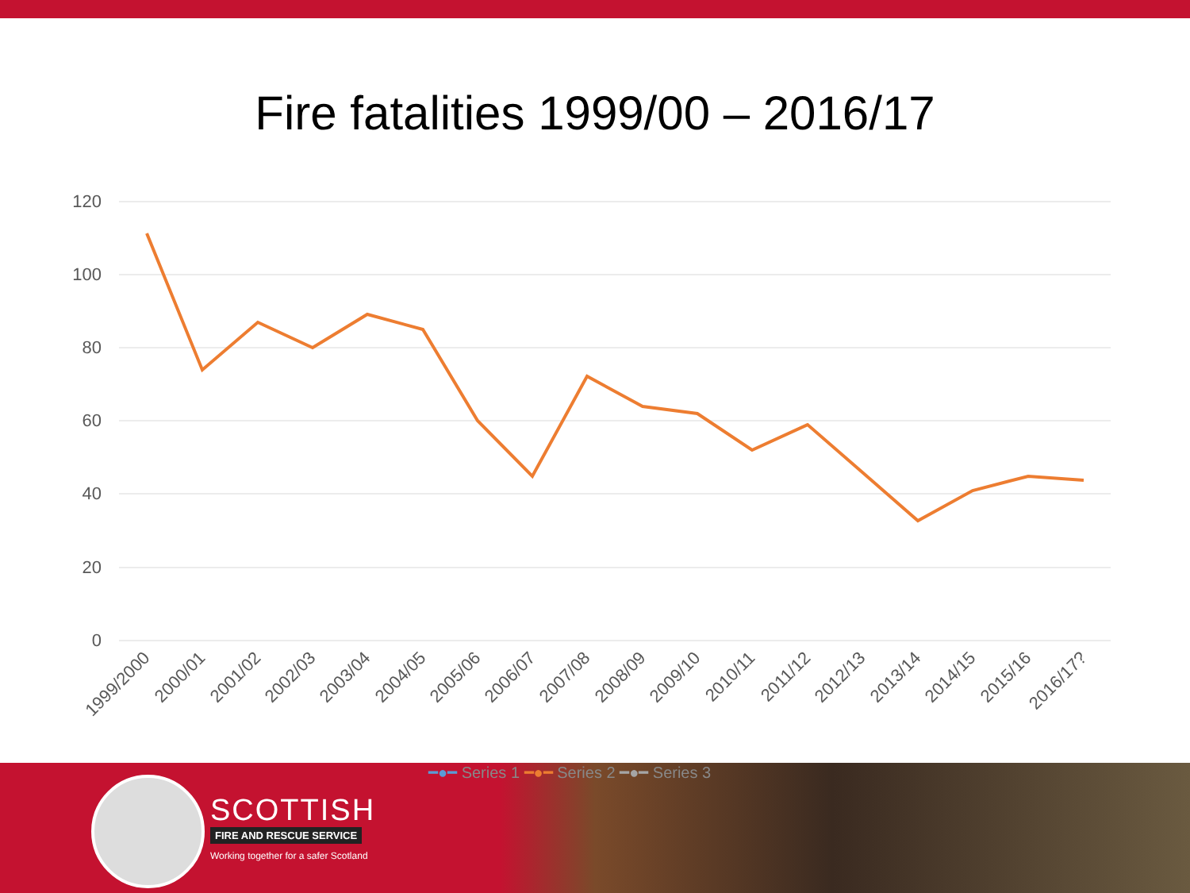Fire fatalities 1999/00 – 2016/17
120
100
80
60
40
20
0
1999/2000
2000/01
2001/02
2002/03
2003/04
2004/05
2005/06
2006/07
2007/08
2008/09
2009/10
2010/11
2011/12
2012/13
2013/14
2014/15
2015/16
2016/17?
━●━ Series 1 ━●━ Series 2 ━●━ Series 3
SCOTTISH
FIRE AND RESCUE SERVICE
Working together for a safer Scotland